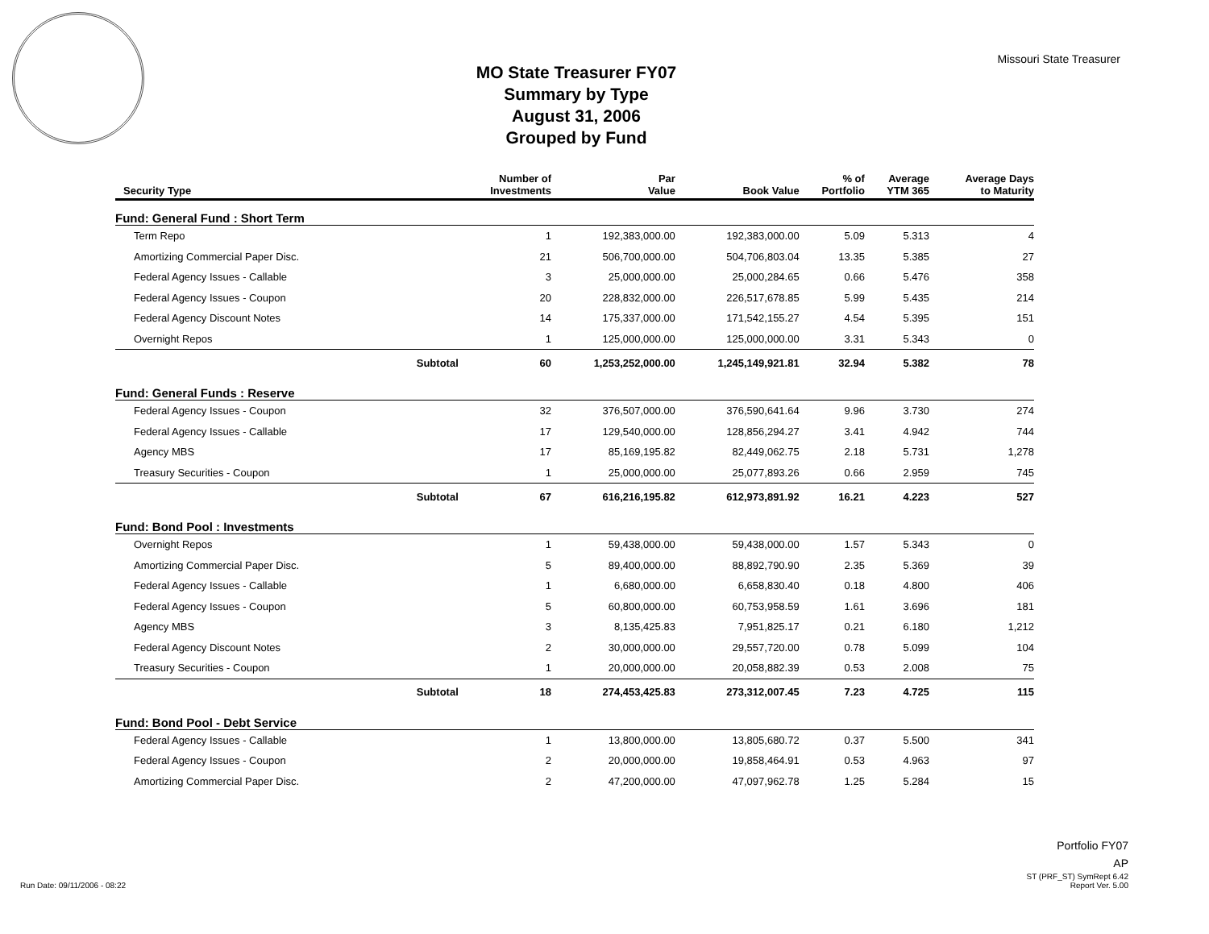MO State Treasurer FY07
Summary by Type
August 31, 2006
Grouped by Fund
Missouri State Treasurer
| Security Type | | Number of Investments | Par Value | Book Value | % of Portfolio | Average YTM 365 | Average Days to Maturity |
| --- | --- | --- | --- | --- | --- | --- | --- |
| Fund: General Fund : Short Term | | | | | | | |
| Term Repo | | 1 | 192,383,000.00 | 192,383,000.00 | 5.09 | 5.313 | 4 |
| Amortizing Commercial Paper Disc. | | 21 | 506,700,000.00 | 504,706,803.04 | 13.35 | 5.385 | 27 |
| Federal Agency Issues - Callable | | 3 | 25,000,000.00 | 25,000,284.65 | 0.66 | 5.476 | 358 |
| Federal Agency Issues - Coupon | | 20 | 228,832,000.00 | 226,517,678.85 | 5.99 | 5.435 | 214 |
| Federal Agency Discount Notes | | 14 | 175,337,000.00 | 171,542,155.27 | 4.54 | 5.395 | 151 |
| Overnight Repos | | 1 | 125,000,000.00 | 125,000,000.00 | 3.31 | 5.343 | 0 |
| | Subtotal | 60 | 1,253,252,000.00 | 1,245,149,921.81 | 32.94 | 5.382 | 78 |
| Fund: General Funds : Reserve | | | | | | | |
| Federal Agency Issues - Coupon | | 32 | 376,507,000.00 | 376,590,641.64 | 9.96 | 3.730 | 274 |
| Federal Agency Issues - Callable | | 17 | 129,540,000.00 | 128,856,294.27 | 3.41 | 4.942 | 744 |
| Agency MBS | | 17 | 85,169,195.82 | 82,449,062.75 | 2.18 | 5.731 | 1,278 |
| Treasury Securities - Coupon | | 1 | 25,000,000.00 | 25,077,893.26 | 0.66 | 2.959 | 745 |
| | Subtotal | 67 | 616,216,195.82 | 612,973,891.92 | 16.21 | 4.223 | 527 |
| Fund: Bond Pool : Investments | | | | | | | |
| Overnight Repos | | 1 | 59,438,000.00 | 59,438,000.00 | 1.57 | 5.343 | 0 |
| Amortizing Commercial Paper Disc. | | 5 | 89,400,000.00 | 88,892,790.90 | 2.35 | 5.369 | 39 |
| Federal Agency Issues - Callable | | 1 | 6,680,000.00 | 6,658,830.40 | 0.18 | 4.800 | 406 |
| Federal Agency Issues - Coupon | | 5 | 60,800,000.00 | 60,753,958.59 | 1.61 | 3.696 | 181 |
| Agency MBS | | 3 | 8,135,425.83 | 7,951,825.17 | 0.21 | 6.180 | 1,212 |
| Federal Agency Discount Notes | | 2 | 30,000,000.00 | 29,557,720.00 | 0.78 | 5.099 | 104 |
| Treasury Securities - Coupon | | 1 | 20,000,000.00 | 20,058,882.39 | 0.53 | 2.008 | 75 |
| | Subtotal | 18 | 274,453,425.83 | 273,312,007.45 | 7.23 | 4.725 | 115 |
| Fund: Bond Pool - Debt Service | | | | | | | |
| Federal Agency Issues - Callable | | 1 | 13,800,000.00 | 13,805,680.72 | 0.37 | 5.500 | 341 |
| Federal Agency Issues - Coupon | | 2 | 20,000,000.00 | 19,858,464.91 | 0.53 | 4.963 | 97 |
| Amortizing Commercial Paper Disc. | | 2 | 47,200,000.00 | 47,097,962.78 | 1.25 | 5.284 | 15 |
Run Date: 09/11/2006 - 08:22
Portfolio FY07
AP
ST (PRF_ST) SymRept 6.42
Report Ver. 5.00